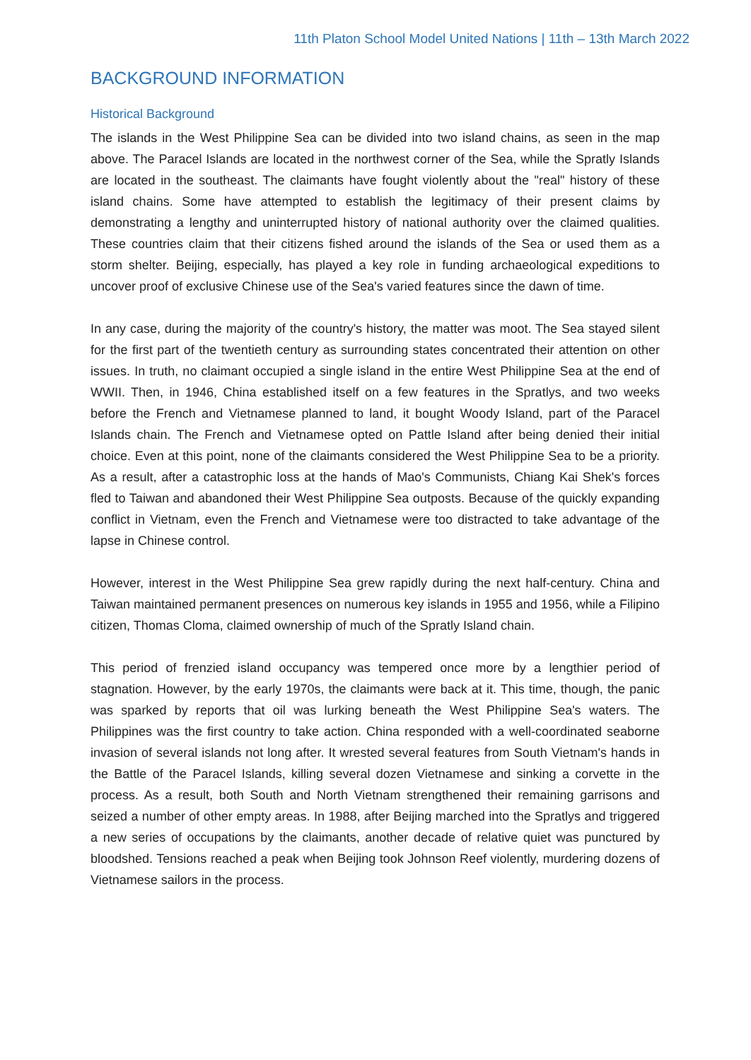11th Platon School Model United Nations | 11th – 13th March 2022
BACKGROUND INFORMATION
Historical Background
The islands in the West Philippine Sea can be divided into two island chains, as seen in the map above. The Paracel Islands are located in the northwest corner of the Sea, while the Spratly Islands are located in the southeast. The claimants have fought violently about the "real" history of these island chains. Some have attempted to establish the legitimacy of their present claims by demonstrating a lengthy and uninterrupted history of national authority over the claimed qualities. These countries claim that their citizens fished around the islands of the Sea or used them as a storm shelter. Beijing, especially, has played a key role in funding archaeological expeditions to uncover proof of exclusive Chinese use of the Sea's varied features since the dawn of time.
In any case, during the majority of the country's history, the matter was moot. The Sea stayed silent for the first part of the twentieth century as surrounding states concentrated their attention on other issues. In truth, no claimant occupied a single island in the entire West Philippine Sea at the end of WWII. Then, in 1946, China established itself on a few features in the Spratlys, and two weeks before the French and Vietnamese planned to land, it bought Woody Island, part of the Paracel Islands chain. The French and Vietnamese opted on Pattle Island after being denied their initial choice. Even at this point, none of the claimants considered the West Philippine Sea to be a priority. As a result, after a catastrophic loss at the hands of Mao's Communists, Chiang Kai Shek's forces fled to Taiwan and abandoned their West Philippine Sea outposts. Because of the quickly expanding conflict in Vietnam, even the French and Vietnamese were too distracted to take advantage of the lapse in Chinese control.
However, interest in the West Philippine Sea grew rapidly during the next half-century. China and Taiwan maintained permanent presences on numerous key islands in 1955 and 1956, while a Filipino citizen, Thomas Cloma, claimed ownership of much of the Spratly Island chain.
This period of frenzied island occupancy was tempered once more by a lengthier period of stagnation. However, by the early 1970s, the claimants were back at it. This time, though, the panic was sparked by reports that oil was lurking beneath the West Philippine Sea's waters. The Philippines was the first country to take action. China responded with a well-coordinated seaborne invasion of several islands not long after. It wrested several features from South Vietnam's hands in the Battle of the Paracel Islands, killing several dozen Vietnamese and sinking a corvette in the process. As a result, both South and North Vietnam strengthened their remaining garrisons and seized a number of other empty areas. In 1988, after Beijing marched into the Spratlys and triggered a new series of occupations by the claimants, another decade of relative quiet was punctured by bloodshed. Tensions reached a peak when Beijing took Johnson Reef violently, murdering dozens of Vietnamese sailors in the process.